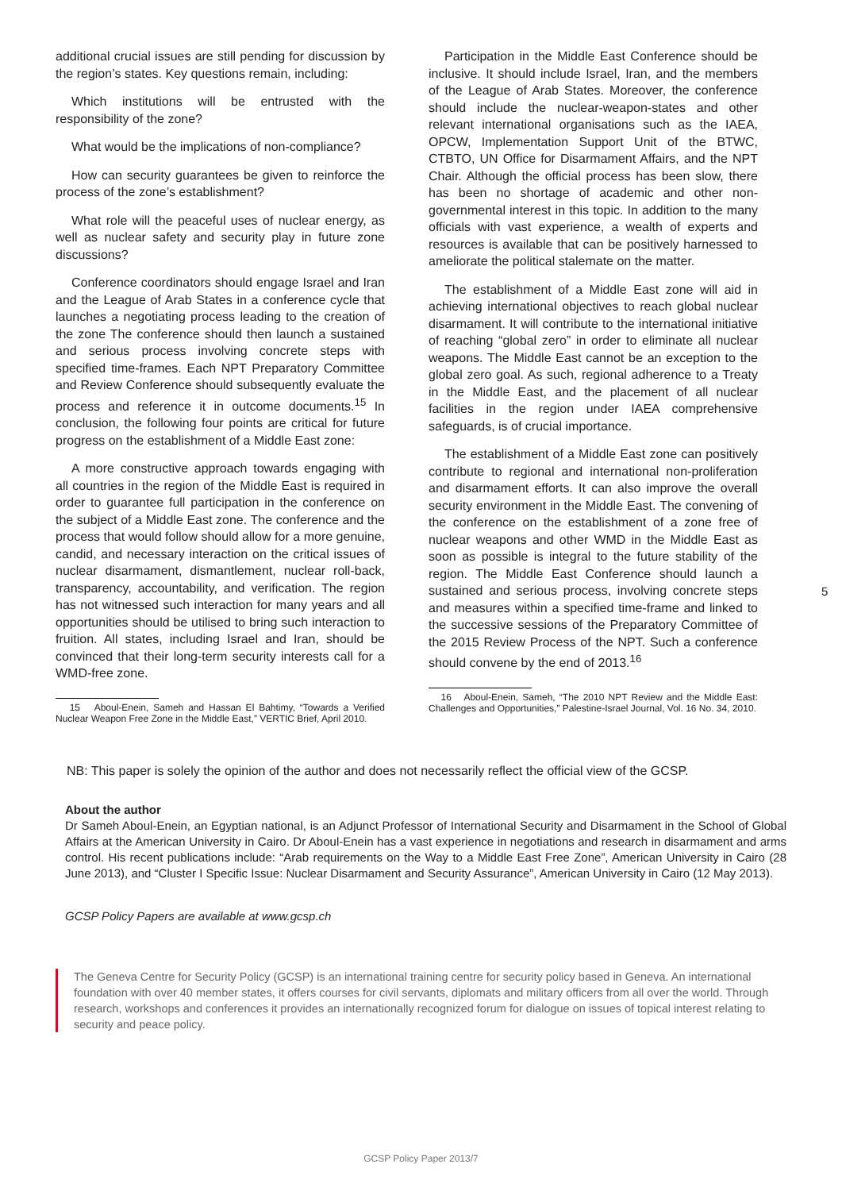additional crucial issues are still pending for discussion by the region’s states. Key questions remain, including:
Which institutions will be entrusted with the responsibility of the zone?
What would be the implications of non-compliance?
How can security guarantees be given to reinforce the process of the zone’s establishment?
What role will the peaceful uses of nuclear energy, as well as nuclear safety and security play in future zone discussions?
Conference coordinators should engage Israel and Iran and the League of Arab States in a conference cycle that launches a negotiating process leading to the creation of the zone The conference should then launch a sustained and serious process involving concrete steps with specified time-frames. Each NPT Preparatory Committee and Review Conference should subsequently evaluate the process and reference it in outcome documents.<sup>15</sup> In conclusion, the following four points are critical for future progress on the establishment of a Middle East zone:
A more constructive approach towards engaging with all countries in the region of the Middle East is required in order to guarantee full participation in the conference on the subject of a Middle East zone. The conference and the process that would follow should allow for a more genuine, candid, and necessary interaction on the critical issues of nuclear disarmament, dismantlement, nuclear roll-back, transparency, accountability, and verification. The region has not witnessed such interaction for many years and all opportunities should be utilised to bring such interaction to fruition. All states, including Israel and Iran, should be convinced that their long-term security interests call for a WMD-free zone.
15 Aboul-Enein, Sameh and Hassan El Bahtimy, “Towards a Verified Nuclear Weapon Free Zone in the Middle East,” VERTIC Brief, April 2010.
Participation in the Middle East Conference should be inclusive. It should include Israel, Iran, and the members of the League of Arab States. Moreover, the conference should include the nuclear-weapon-states and other relevant international organisations such as the IAEA, OPCW, Implementation Support Unit of the BTWC, CTBTO, UN Office for Disarmament Affairs, and the NPT Chair. Although the official process has been slow, there has been no shortage of academic and other non-governmental interest in this topic. In addition to the many officials with vast experience, a wealth of experts and resources is available that can be positively harnessed to ameliorate the political stalemate on the matter.
The establishment of a Middle East zone will aid in achieving international objectives to reach global nuclear disarmament. It will contribute to the international initiative of reaching “global zero” in order to eliminate all nuclear weapons. The Middle East cannot be an exception to the global zero goal. As such, regional adherence to a Treaty in the Middle East, and the placement of all nuclear facilities in the region under IAEA comprehensive safeguards, is of crucial importance.
The establishment of a Middle East zone can positively contribute to regional and international non-proliferation and disarmament efforts. It can also improve the overall security environment in the Middle East. The convening of the conference on the establishment of a zone free of nuclear weapons and other WMD in the Middle East as soon as possible is integral to the future stability of the region. The Middle East Conference should launch a sustained and serious process, involving concrete steps and measures within a specified time-frame and linked to the successive sessions of the Preparatory Committee of the 2015 Review Process of the NPT. Such a conference should convene by the end of 2013.<sup>16</sup>
16 Aboul-Enein, Sameh, “The 2010 NPT Review and the Middle East: Challenges and Opportunities,” Palestine-Israel Journal, Vol. 16 No. 34, 2010.
5
NB: This paper is solely the opinion of the author and does not necessarily reflect the official view of the GCSP.
About the author
Dr Sameh Aboul-Enein, an Egyptian national, is an Adjunct Professor of International Security and Disarmament in the School of Global Affairs at the American University in Cairo. Dr Aboul-Enein has a vast experience in negotiations and research in disarmament and arms control. His recent publications include: “Arab requirements on the Way to a Middle East Free Zone”, American University in Cairo (28 June 2013), and “Cluster I Specific Issue: Nuclear Disarmament and Security Assurance”, American University in Cairo (12 May 2013).
GCSP Policy Papers are available at www.gcsp.ch
The Geneva Centre for Security Policy (GCSP) is an international training centre for security policy based in Geneva. An international foundation with over 40 member states, it offers courses for civil servants, diplomats and military officers from all over the world. Through research, workshops and conferences it provides an internationally recognized forum for dialogue on issues of topical interest relating to security and peace policy.
GCSP Policy Paper 2013/7